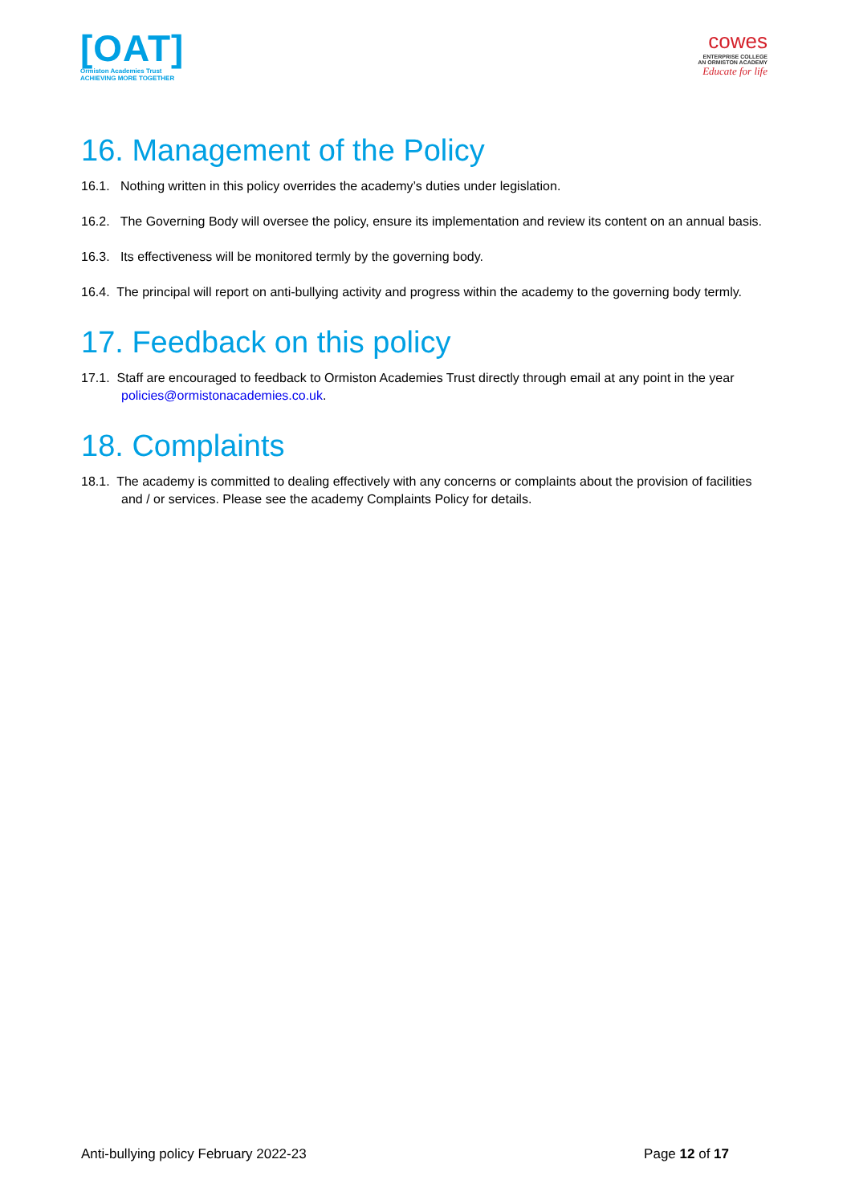[OAT]
Ormiston Academies Trust
ACHIEVING MORE TOGETHER
cowes
ENTERPRISE COLLEGE
AN ORMISTON ACADEMY
Educate for life
16. Management of the Policy
16.1. Nothing written in this policy overrides the academy’s duties under legislation.
16.2. The Governing Body will oversee the policy, ensure its implementation and review its content on an annual basis.
16.3. Its effectiveness will be monitored termly by the governing body.
16.4. The principal will report on anti-bullying activity and progress within the academy to the governing body termly.
17. Feedback on this policy
17.1. Staff are encouraged to feedback to Ormiston Academies Trust directly through email at any point in the year policies@ormistonacademies.co.uk.
18. Complaints
18.1. The academy is committed to dealing effectively with any concerns or complaints about the provision of facilities and / or services. Please see the academy Complaints Policy for details.
Anti-bullying policy February 2022-23 Page 12 of 17